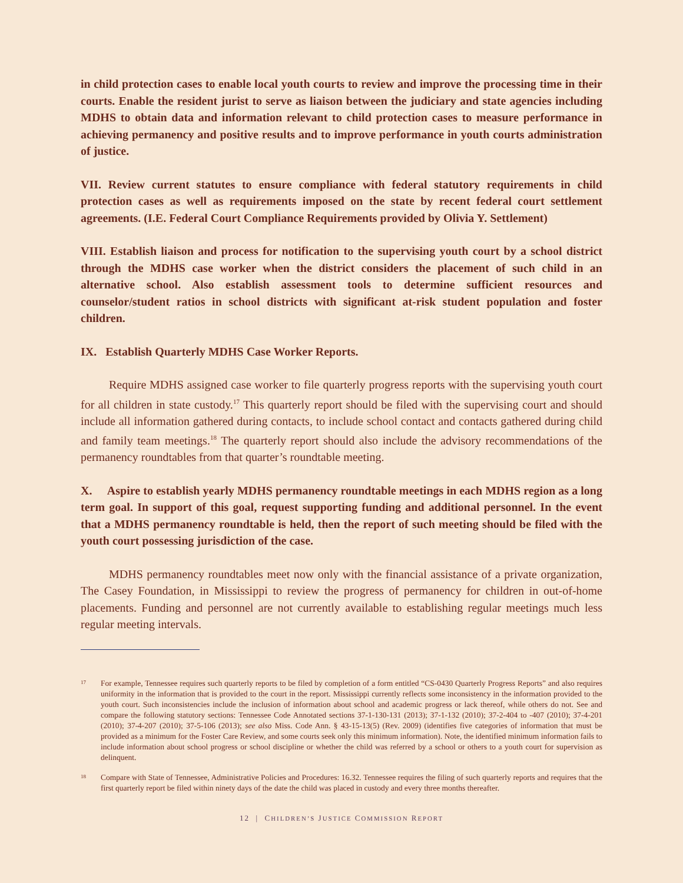in child protection cases to enable local youth courts to review and improve the processing time in their courts. Enable the resident jurist to serve as liaison between the judiciary and state agencies including MDHS to obtain data and information relevant to child protection cases to measure performance in achieving permanency and positive results and to improve performance in youth courts administration of justice.
VII. Review current statutes to ensure compliance with federal statutory requirements in child protection cases as well as requirements imposed on the state by recent federal court settlement agreements. (I.E. Federal Court Compliance Requirements provided by Olivia Y. Settlement)
VIII. Establish liaison and process for notification to the supervising youth court by a school district through the MDHS case worker when the district considers the placement of such child in an alternative school. Also establish assessment tools to determine sufficient resources and counselor/student ratios in school districts with significant at-risk student population and foster children.
IX. Establish Quarterly MDHS Case Worker Reports.
Require MDHS assigned case worker to file quarterly progress reports with the supervising youth court for all children in state custody.<sup>17</sup> This quarterly report should be filed with the supervising court and should include all information gathered during contacts, to include school contact and contacts gathered during child and family team meetings.<sup>18</sup> The quarterly report should also include the advisory recommendations of the permanency roundtables from that quarter’s roundtable meeting.
X. Aspire to establish yearly MDHS permanency roundtable meetings in each MDHS region as a long term goal. In support of this goal, request supporting funding and additional personnel. In the event that a MDHS permanency roundtable is held, then the report of such meeting should be filed with the youth court possessing jurisdiction of the case.
MDHS permanency roundtables meet now only with the financial assistance of a private organization, The Casey Foundation, in Mississippi to review the progress of permanency for children in out-of-home placements. Funding and personnel are not currently available to establishing regular meetings much less regular meeting intervals.
<sup>17</sup>
For example, Tennessee requires such quarterly reports to be filed by completion of a form entitled “CS-0430 Quarterly Progress Reports” and also requires uniformity in the information that is provided to the court in the report. Mississippi currently reflects some inconsistency in the information provided to the youth court. Such inconsistencies include the inclusion of information about school and academic progress or lack thereof, while others do not. See and compare the following statutory sections: Tennessee Code Annotated sections 37-1-130-131 (2013); 37-1-132 (2010); 37-2-404 to -407 (2010); 37-4-201 (2010); 37-4-207 (2010); 37-5-106 (2013); see also Miss. Code Ann. § 43-15-13(5) (Rev. 2009) (identifies five categories of information that must be provided as a minimum for the Foster Care Review, and some courts seek only this minimum information). Note, the identified minimum information fails to include information about school progress or school discipline or whether the child was referred by a school or others to a youth court for supervision as delinquent.
<sup>18</sup>
Compare with State of Tennessee, Administrative Policies and Procedures: 16.32. Tennessee requires the filing of such quarterly reports and requires that the first quarterly report be filed within ninety days of the date the child was placed in custody and every three months thereafter.
12 | CHILDREN’S JUSTICE COMMISSION REPORT